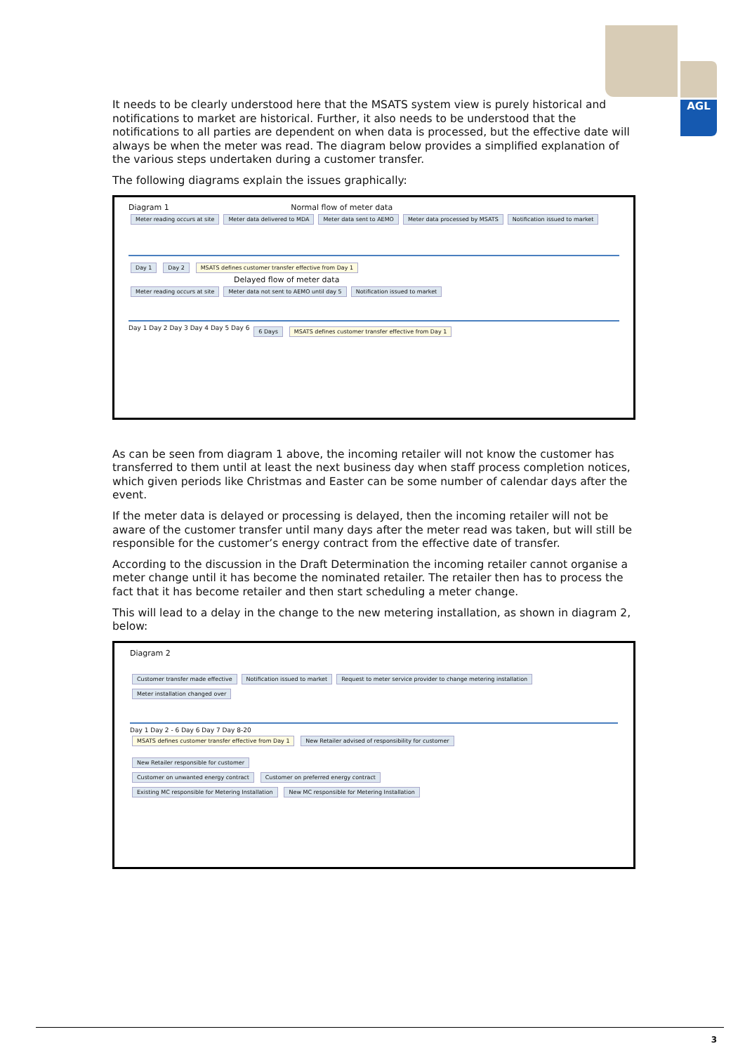AGL
It needs to be clearly understood here that the MSATS system view is purely historical and notifications to market are historical. Further, it also needs to be understood that the notifications to all parties are dependent on when data is processed, but the effective date will always be when the meter was read. The diagram below provides a simplified explanation of the various steps undertaken during a customer transfer.
The following diagrams explain the issues graphically:
Diagram 1 Normal flow of meter data
Meter reading occurs at site Meter data delivered to MDA Meter data sent to AEMO Meter data processed by MSATS Notification issued to market
Day 1 Day 2 MSATS defines customer transfer effective from Day 1
Delayed flow of meter data
Meter reading occurs at site Meter data not sent to AEMO until day 5 Notification issued to market
Day 1 Day 2 Day 3 Day 4 Day 5 Day 6 6 Days MSATS defines customer transfer effective from Day 1
As can be seen from diagram 1 above, the incoming retailer will not know the customer has transferred to them until at least the next business day when staff process completion notices, which given periods like Christmas and Easter can be some number of calendar days after the event.
If the meter data is delayed or processing is delayed, then the incoming retailer will not be aware of the customer transfer until many days after the meter read was taken, but will still be responsible for the customer’s energy contract from the effective date of transfer.
According to the discussion in the Draft Determination the incoming retailer cannot organise a meter change until it has become the nominated retailer. The retailer then has to process the fact that it has become retailer and then start scheduling a meter change.
This will lead to a delay in the change to the new metering installation, as shown in diagram 2, below:
Diagram 2
Customer transfer made effective Notification issued to market Request to meter service provider to change metering installation Meter installation changed over
Day 1 Day 2 - 6 Day 6 Day 7 Day 8-20
MSATS defines customer transfer effective from Day 1 New Retailer advised of responsibility for customer
New Retailer responsible for customer
Customer on unwanted energy contract Customer on preferred energy contract
Existing MC responsible for Metering Installation New MC responsible for Metering Installation
3